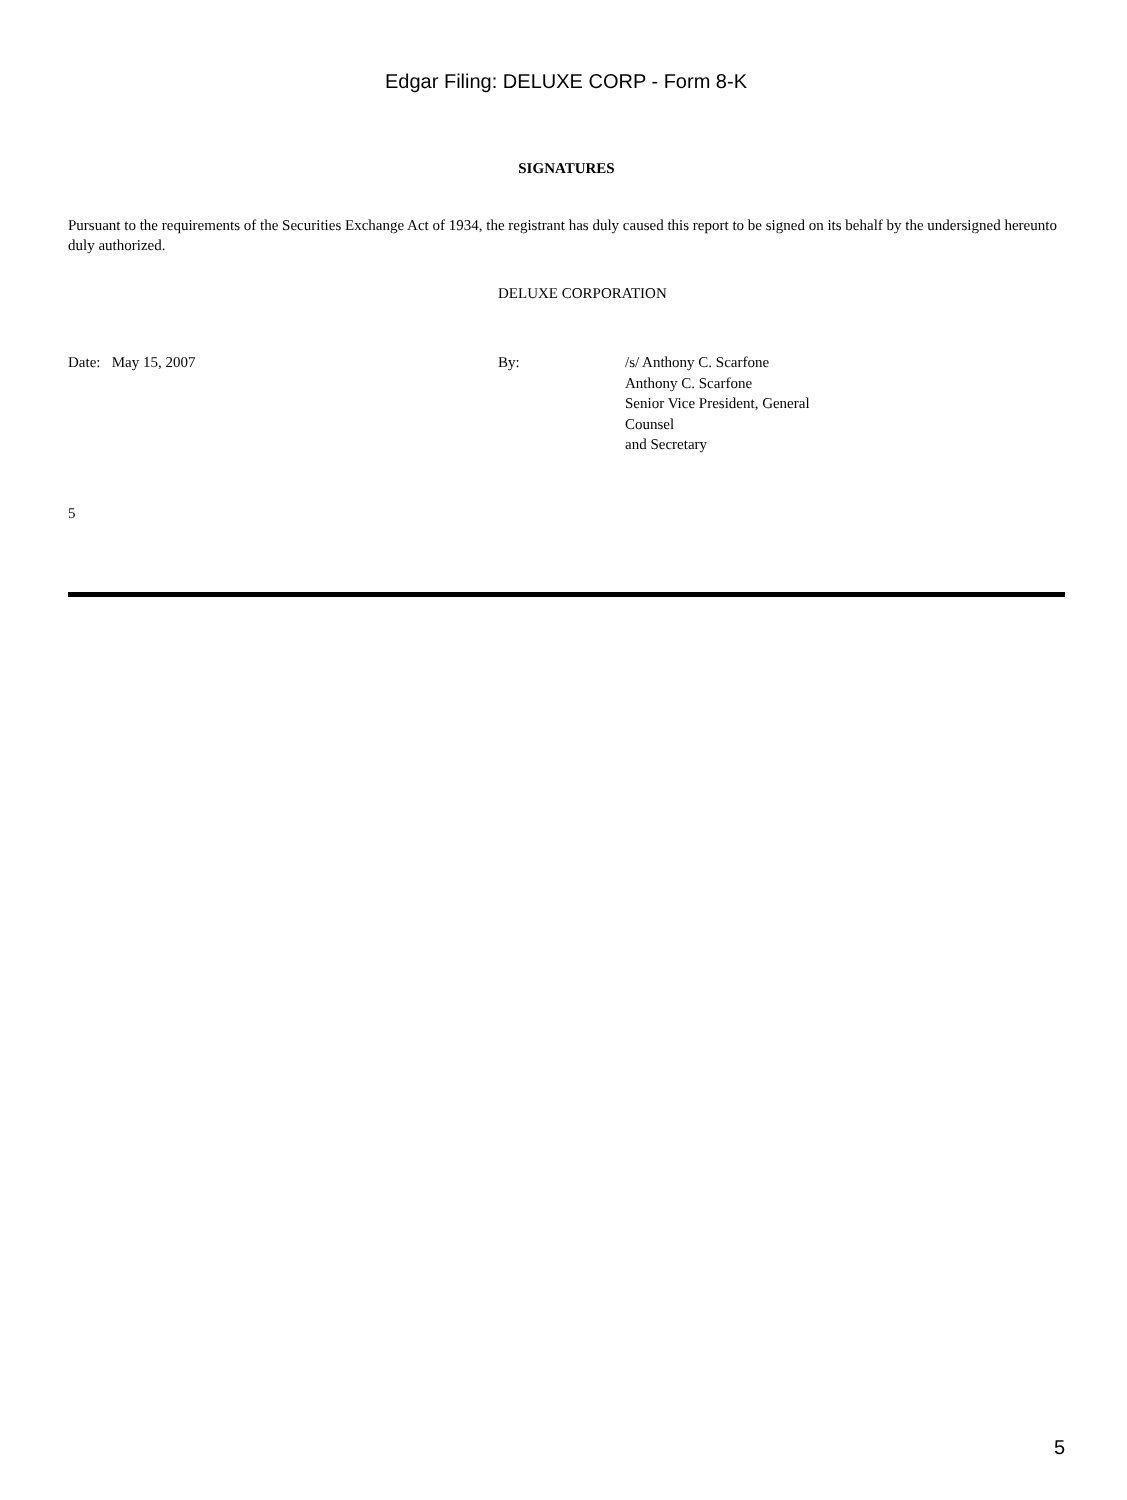Edgar Filing: DELUXE CORP - Form 8-K
SIGNATURES
Pursuant to the requirements of the Securities Exchange Act of 1934, the registrant has duly caused this report to be signed on its behalf by the undersigned hereunto duly authorized.
DELUXE CORPORATION
Date: May 15, 2007 By: /s/ Anthony C. Scarfone
Anthony C. Scarfone
Senior Vice President, General
Counsel
and Secretary
5
5